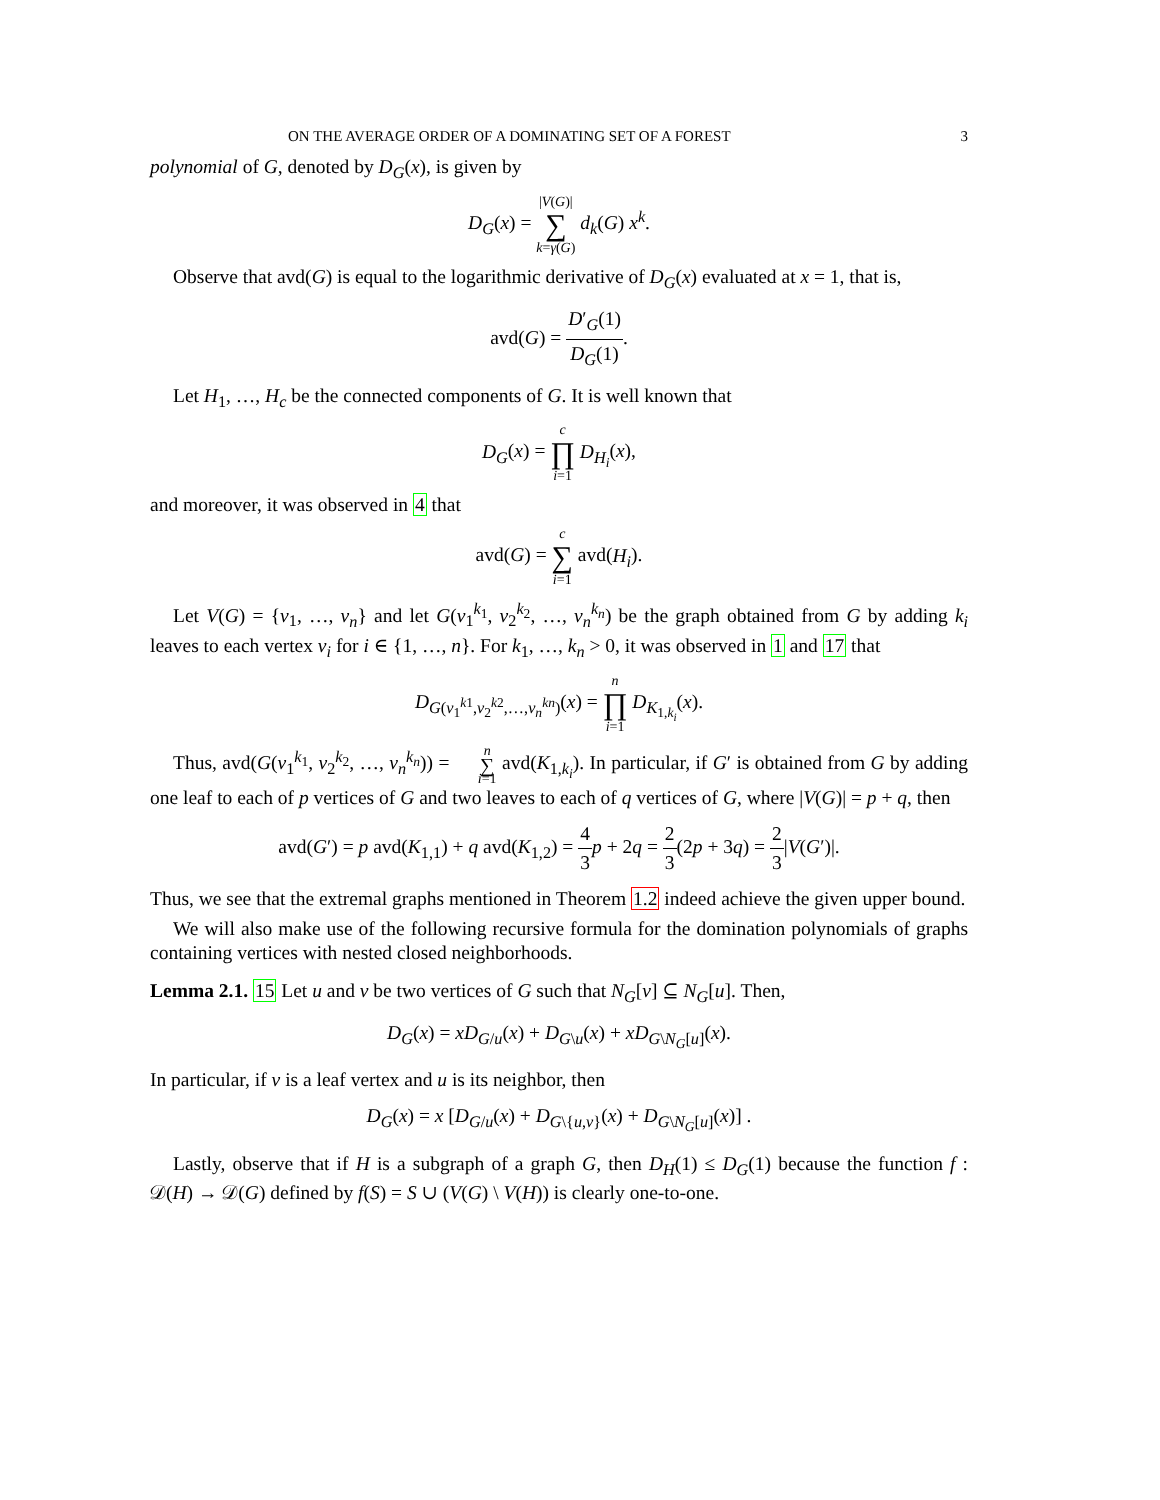ON THE AVERAGE ORDER OF A DOMINATING SET OF A FOREST 3
polynomial of G, denoted by D<sub>G</sub>(x), is given by
D<sub>G</sub>(x) = |V(G)| ∑ k=γ(G) d<sub>k</sub>(G) x<sup>k</sup>.
Observe that avd(G) is equal to the logarithmic derivative of D<sub>G</sub>(x) evaluated at x = 1, that is,
avd(G) = D′<sub>G</sub>(1) D<sub>G</sub>(1).
Let H<sub>1</sub>, …, H<sub>c</sub> be the connected components of G. It is well known that
D<sub>G</sub>(x) = c ∏ i=1 D<sub>H<sub>i</sub></sub>(x),
and moreover, it was observed in 4 that
avd(G) = c ∑ i=1 avd(H<sub>i</sub>).
Let V(G) = {v<sub>1</sub>, …, v<sub>n</sub>} and let G(v<sub>1</sub><sup>k<sub>1</sub></sup>, v<sub>2</sub><sup>k<sub>2</sub></sup>, …, v<sub>n</sub><sup>k<sub>n</sub></sup>) be the graph obtained from G by adding k<sub>i</sub> leaves to each vertex v<sub>i</sub> for i ∈ {1, …, n}. For k<sub>1</sub>, …, k<sub>n</sub> > 0, it was observed in 1 and 17 that
D<sub>G(v<sub>1</sub><sup>k1</sup>,v<sub>2</sub><sup>k2</sup>,…,v<sub>n</sub><sup>kn</sup>)</sub>(x) = n ∏ i=1 D<sub>K<sub>1,k<sub>i</sub></sub></sub>(x).
Thus, avd(G(v<sub>1</sub><sup>k<sub>1</sub></sup>, v<sub>2</sub><sup>k<sub>2</sub></sup>, …, v<sub>n</sub><sup>k<sub>n</sub></sup>)) = n ∑ i=1 avd(K<sub>1,k<sub>i</sub></sub>). In particular, if G′ is obtained from G by adding one leaf to each of p vertices of G and two leaves to each of q vertices of G, where |V(G)| = p + q, then
avd(G′) = p avd(K<sub>1,1</sub>) + q avd(K<sub>1,2</sub>) = 4 3 p + 2q = 2 3(2p + 3q) = 2 3|V(G′)|.
Thus, we see that the extremal graphs mentioned in Theorem 1.2 indeed achieve the given upper bound.
We will also make use of the following recursive formula for the domination polynomials of graphs containing vertices with nested closed neighborhoods.
Lemma 2.1. 15 Let u and v be two vertices of G such that N<sub>G</sub>[v] ⊆ N<sub>G</sub>[u]. Then,
D<sub>G</sub>(x) = xD<sub>G/u</sub>(x) + D<sub>G\u</sub>(x) + xD<sub>G\N<sub>G</sub>[u]</sub>(x).
In particular, if v is a leaf vertex and u is its neighbor, then
D<sub>G</sub>(x) = x [D<sub>G/u</sub>(x) + D<sub>G\{u,v}</sub>(x) + D<sub>G\N<sub>G</sub>[u]</sub>(x)] .
Lastly, observe that if H is a subgraph of a graph G, then D<sub>H</sub>(1) ≤ D<sub>G</sub>(1) because the function f : 𝒟(H) → 𝒟(G) defined by f(S) = S ∪ (V(G) \ V(H)) is clearly one-to-one.